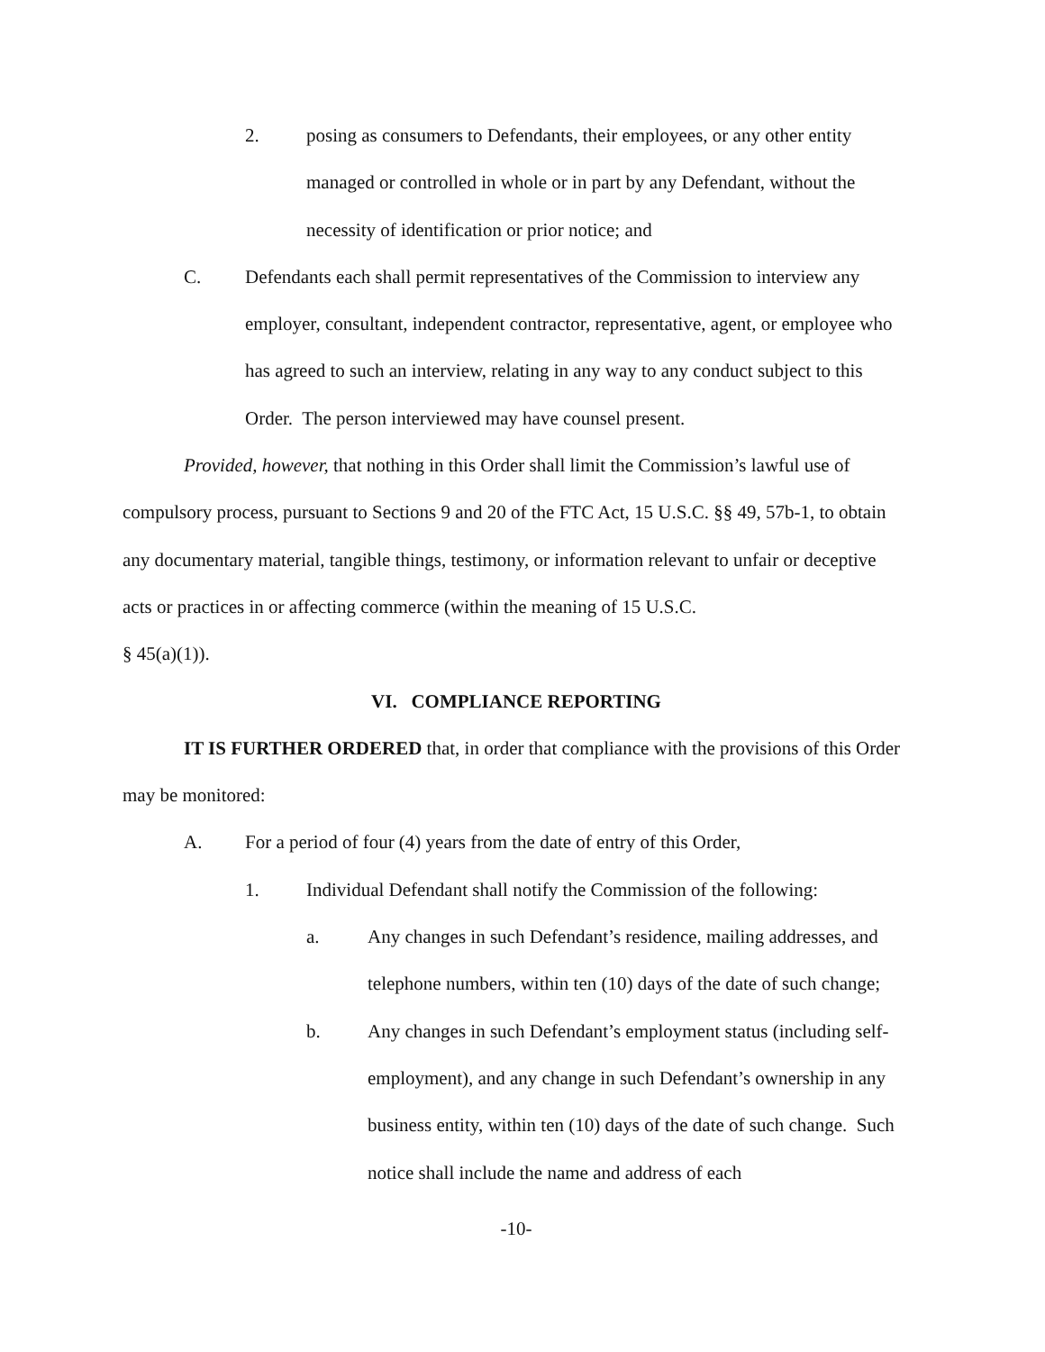2. posing as consumers to Defendants, their employees, or any other entity managed or controlled in whole or in part by any Defendant, without the necessity of identification or prior notice; and
C. Defendants each shall permit representatives of the Commission to interview any employer, consultant, independent contractor, representative, agent, or employee who has agreed to such an interview, relating in any way to any conduct subject to this Order. The person interviewed may have counsel present.
Provided, however, that nothing in this Order shall limit the Commission’s lawful use of compulsory process, pursuant to Sections 9 and 20 of the FTC Act, 15 U.S.C. §§ 49, 57b-1, to obtain any documentary material, tangible things, testimony, or information relevant to unfair or deceptive acts or practices in or affecting commerce (within the meaning of 15 U.S.C.
§ 45(a)(1)).
VI. COMPLIANCE REPORTING
IT IS FURTHER ORDERED that, in order that compliance with the provisions of this Order may be monitored:
A. For a period of four (4) years from the date of entry of this Order,
1. Individual Defendant shall notify the Commission of the following:
a. Any changes in such Defendant’s residence, mailing addresses, and telephone numbers, within ten (10) days of the date of such change;
b. Any changes in such Defendant’s employment status (including self-employment), and any change in such Defendant’s ownership in any business entity, within ten (10) days of the date of such change. Such notice shall include the name and address of each
-10-